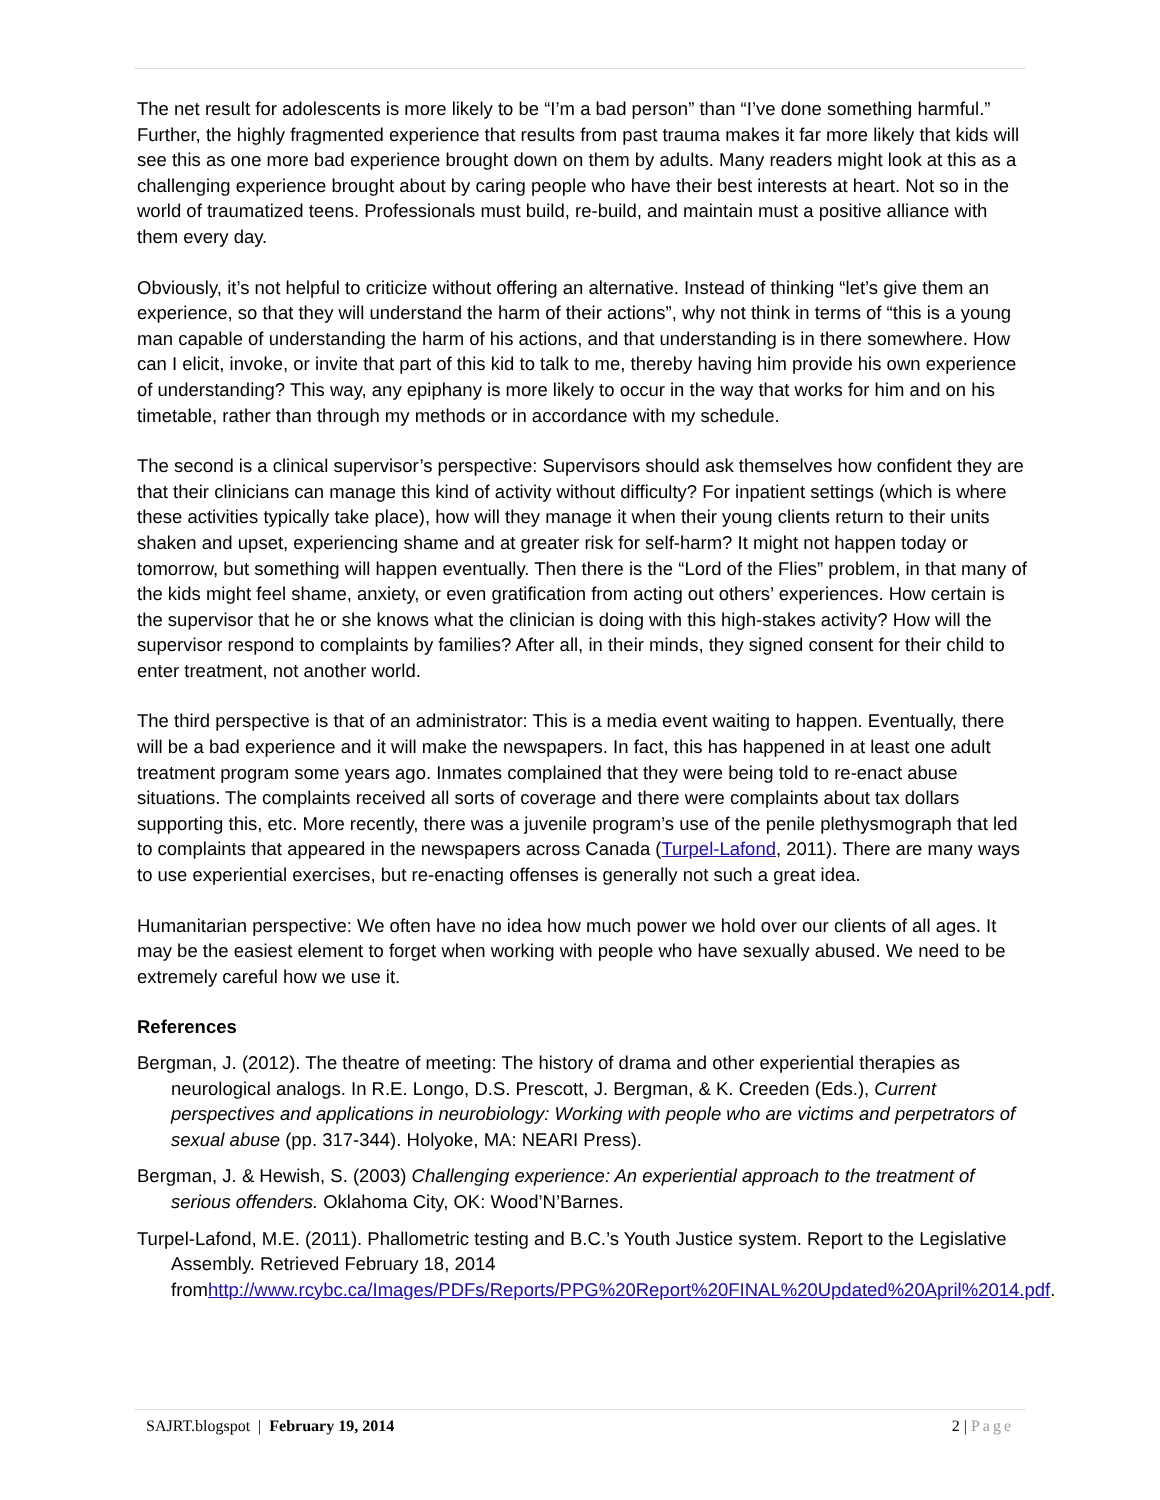The net result for adolescents is more likely to be “I’m a bad person” than “I’ve done something harmful.” Further, the highly fragmented experience that results from past trauma makes it far more likely that kids will see this as one more bad experience brought down on them by adults. Many readers might look at this as a challenging experience brought about by caring people who have their best interests at heart. Not so in the world of traumatized teens. Professionals must build, re-build, and maintain must a positive alliance with them every day.
Obviously, it’s not helpful to criticize without offering an alternative. Instead of thinking “let’s give them an experience, so that they will understand the harm of their actions”, why not think in terms of “this is a young man capable of understanding the harm of his actions, and that understanding is in there somewhere. How can I elicit, invoke, or invite that part of this kid to talk to me, thereby having him provide his own experience of understanding? This way, any epiphany is more likely to occur in the way that works for him and on his timetable, rather than through my methods or in accordance with my schedule.
The second is a clinical supervisor’s perspective: Supervisors should ask themselves how confident they are that their clinicians can manage this kind of activity without difficulty? For inpatient settings (which is where these activities typically take place), how will they manage it when their young clients return to their units shaken and upset, experiencing shame and at greater risk for self-harm? It might not happen today or tomorrow, but something will happen eventually. Then there is the “Lord of the Flies” problem, in that many of the kids might feel shame, anxiety, or even gratification from acting out others’ experiences. How certain is the supervisor that he or she knows what the clinician is doing with this high-stakes activity? How will the supervisor respond to complaints by families? After all, in their minds, they signed consent for their child to enter treatment, not another world.
The third perspective is that of an administrator: This is a media event waiting to happen. Eventually, there will be a bad experience and it will make the newspapers. In fact, this has happened in at least one adult treatment program some years ago. Inmates complained that they were being told to re-enact abuse situations. The complaints received all sorts of coverage and there were complaints about tax dollars supporting this, etc. More recently, there was a juvenile program’s use of the penile plethysmograph that led to complaints that appeared in the newspapers across Canada (Turpel-Lafond, 2011). There are many ways to use experiential exercises, but re-enacting offenses is generally not such a great idea.
Humanitarian perspective: We often have no idea how much power we hold over our clients of all ages. It may be the easiest element to forget when working with people who have sexually abused. We need to be extremely careful how we use it.
References
Bergman, J. (2012). The theatre of meeting: The history of drama and other experiential therapies as neurological analogs. In R.E. Longo, D.S. Prescott, J. Bergman, & K. Creeden (Eds.), Current perspectives and applications in neurobiology: Working with people who are victims and perpetrators of sexual abuse (pp. 317-344). Holyoke, MA: NEARI Press).
Bergman, J. & Hewish, S. (2003) Challenging experience: An experiential approach to the treatment of serious offenders. Oklahoma City, OK: Wood’N’Barnes.
Turpel-Lafond, M.E. (2011). Phallometric testing and B.C.’s Youth Justice system. Report to the Legislative Assembly. Retrieved February 18, 2014 fromhttp://www.rcybc.ca/Images/PDFs/Reports/PPG%20Report%20FINAL%20Updated%20April%2014.pdf.
SAJRT.blogspot | February 19, 2014 2 | Page